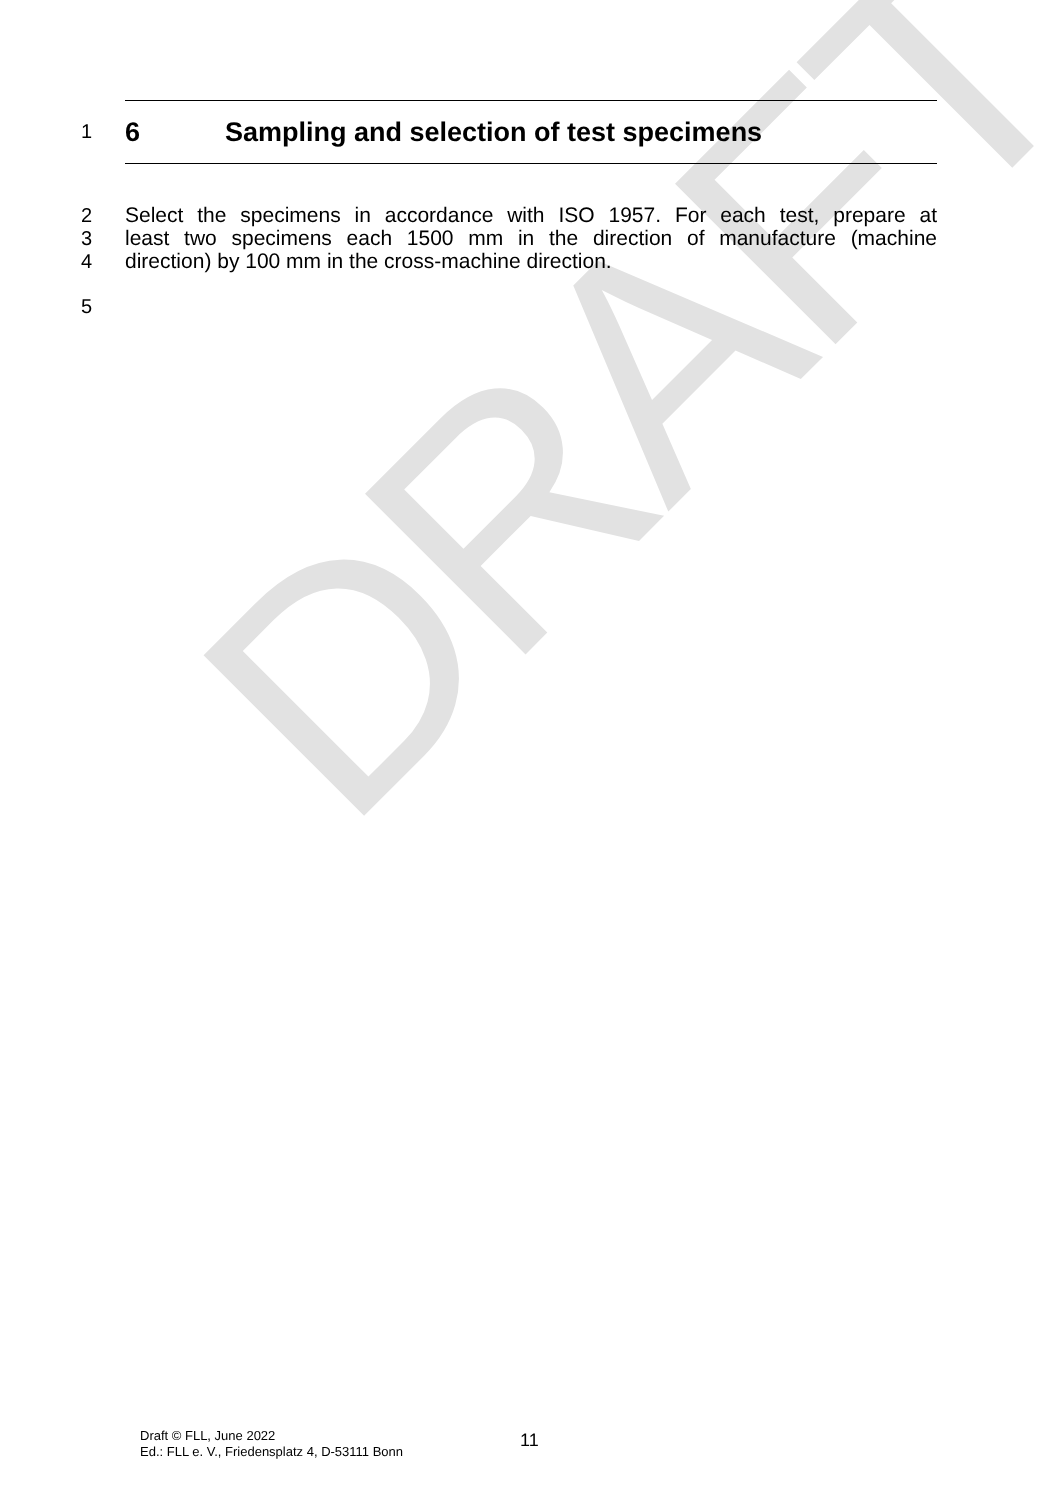DRAFT
1
6 Sampling and selection of test specimens
2
Select the specimens in accordance with ISO 1957. For each test, prepare at
3
least two specimens each 1500 mm in the direction of manufacture (machine
4
direction) by 100 mm in the cross-machine direction.
5
Draft © FLL, June 2022
Ed.: FLL e. V., Friedensplatz 4, D-53111 Bonn
11